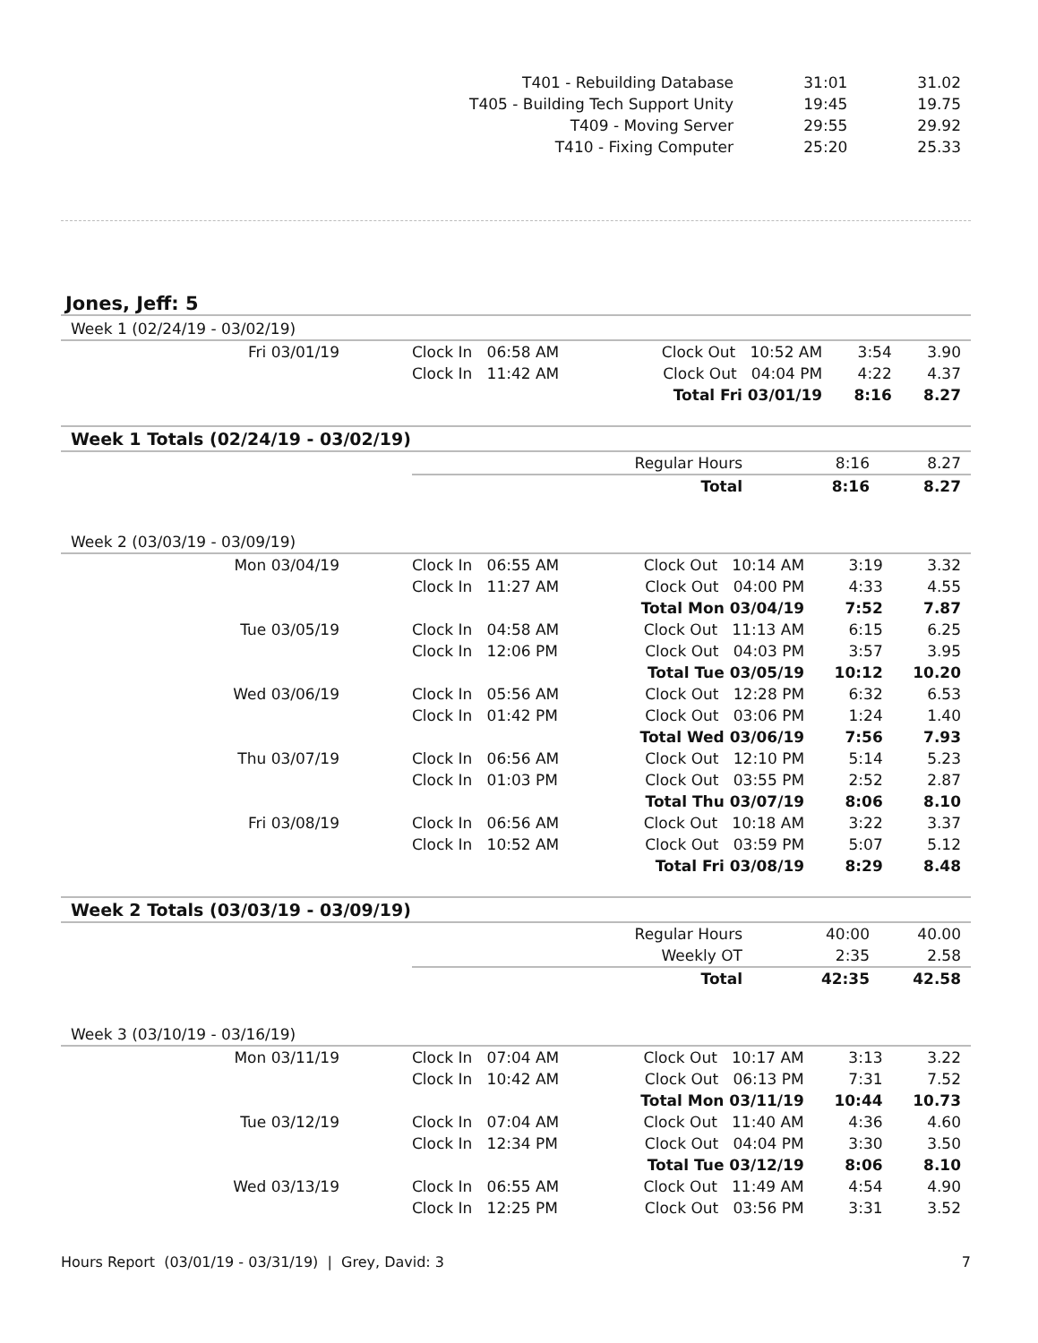| T401 - Rebuilding Database | 31:01 | 31.02 |
| T405 - Building Tech Support Unity | 19:45 | 19.75 |
| T409 - Moving Server | 29:55 | 29.92 |
| T410 - Fixing Computer | 25:20 | 25.33 |
Jones, Jeff: 5
Week 1 (02/24/19 - 03/02/19)
| Fri 03/01/19 | Clock In 06:58 AM | Clock Out 10:52 AM | 3:54 | 3.90 |
| | Clock In 11:42 AM | Clock Out 04:04 PM | 4:22 | 4.37 |
| | | Total Fri 03/01/19 | 8:16 | 8.27 |
Week 1 Totals (02/24/19 - 03/02/19)
| | Regular Hours | 8:16 | 8.27 |
| | Total | 8:16 | 8.27 |
Week 2 (03/03/19 - 03/09/19)
| Mon 03/04/19 | Clock In 06:55 AM | Clock Out 10:14 AM | 3:19 | 3.32 |
| | Clock In 11:27 AM | Clock Out 04:00 PM | 4:33 | 4.55 |
| | | Total Mon 03/04/19 | 7:52 | 7.87 |
| Tue 03/05/19 | Clock In 04:58 AM | Clock Out 11:13 AM | 6:15 | 6.25 |
| | Clock In 12:06 PM | Clock Out 04:03 PM | 3:57 | 3.95 |
| | | Total Tue 03/05/19 | 10:12 | 10.20 |
| Wed 03/06/19 | Clock In 05:56 AM | Clock Out 12:28 PM | 6:32 | 6.53 |
| | Clock In 01:42 PM | Clock Out 03:06 PM | 1:24 | 1.40 |
| | | Total Wed 03/06/19 | 7:56 | 7.93 |
| Thu 03/07/19 | Clock In 06:56 AM | Clock Out 12:10 PM | 5:14 | 5.23 |
| | Clock In 01:03 PM | Clock Out 03:55 PM | 2:52 | 2.87 |
| | | Total Thu 03/07/19 | 8:06 | 8.10 |
| Fri 03/08/19 | Clock In 06:56 AM | Clock Out 10:18 AM | 3:22 | 3.37 |
| | Clock In 10:52 AM | Clock Out 03:59 PM | 5:07 | 5.12 |
| | | Total Fri 03/08/19 | 8:29 | 8.48 |
Week 2 Totals (03/03/19 - 03/09/19)
| | Regular Hours | 40:00 | 40.00 |
| | Weekly OT | 2:35 | 2.58 |
| | Total | 42:35 | 42.58 |
Week 3 (03/10/19 - 03/16/19)
| Mon 03/11/19 | Clock In 07:04 AM | Clock Out 10:17 AM | 3:13 | 3.22 |
| | Clock In 10:42 AM | Clock Out 06:13 PM | 7:31 | 7.52 |
| | | Total Mon 03/11/19 | 10:44 | 10.73 |
| Tue 03/12/19 | Clock In 07:04 AM | Clock Out 11:40 AM | 4:36 | 4.60 |
| | Clock In 12:34 PM | Clock Out 04:04 PM | 3:30 | 3.50 |
| | | Total Tue 03/12/19 | 8:06 | 8.10 |
| Wed 03/13/19 | Clock In 06:55 AM | Clock Out 11:49 AM | 4:54 | 4.90 |
| | Clock In 12:25 PM | Clock Out 03:56 PM | 3:31 | 3.52 |
Hours Report (03/01/19 - 03/31/19) | Grey, David: 3 7